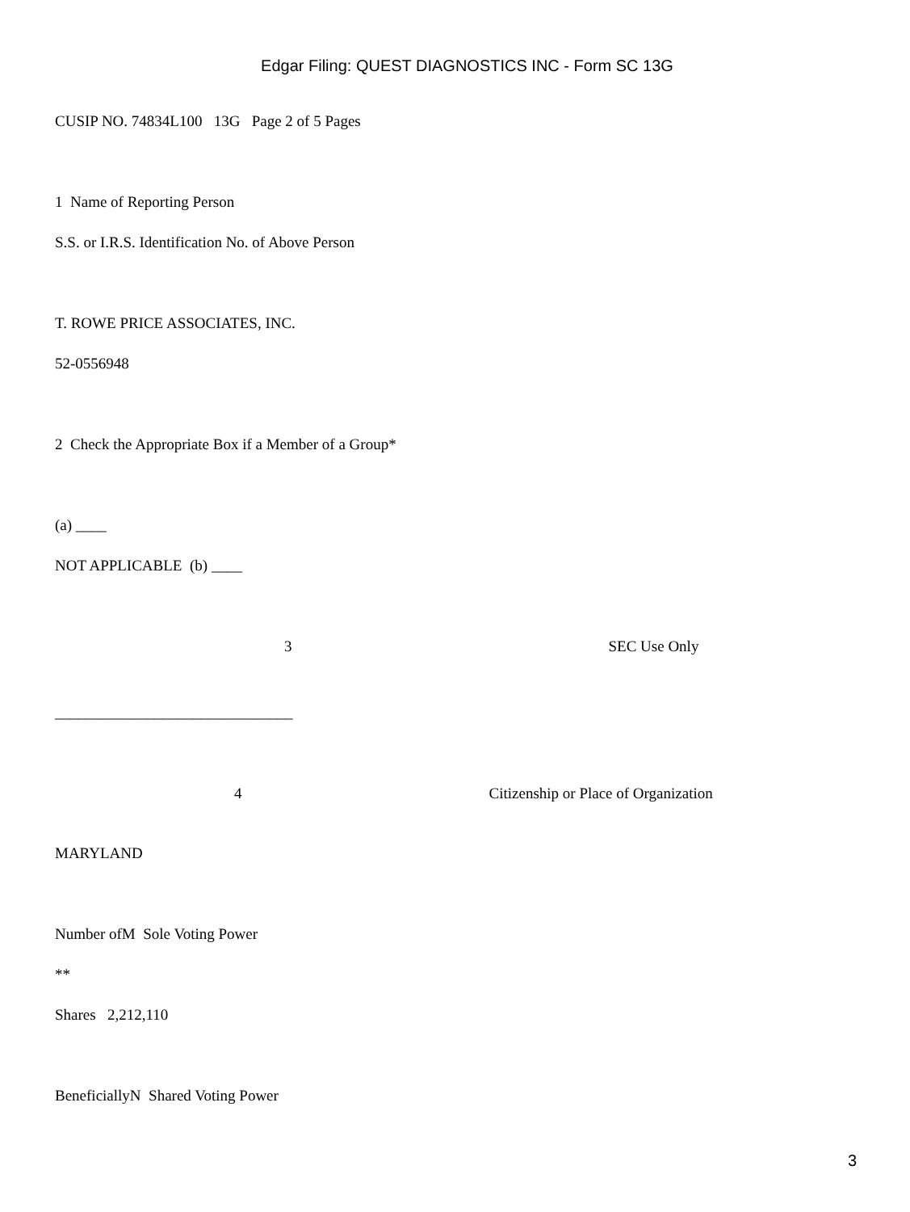Edgar Filing: QUEST DIAGNOSTICS INC - Form SC 13G
CUSIP NO. 74834L100 13G Page 2 of 5 Pages
1 Name of Reporting Person
S.S. or I.R.S. Identification No. of Above Person
T. ROWE PRICE ASSOCIATES, INC.
52-0556948
2 Check the Appropriate Box if a Member of a Group*
(a) ____
NOT APPLICABLE (b) ____
3 SEC Use Only
_______________________________
4 Citizenship or Place of Organization
MARYLAND
Number ofM Sole Voting Power
**
Shares 2,212,110
BeneficiallyN Shared Voting Power
3